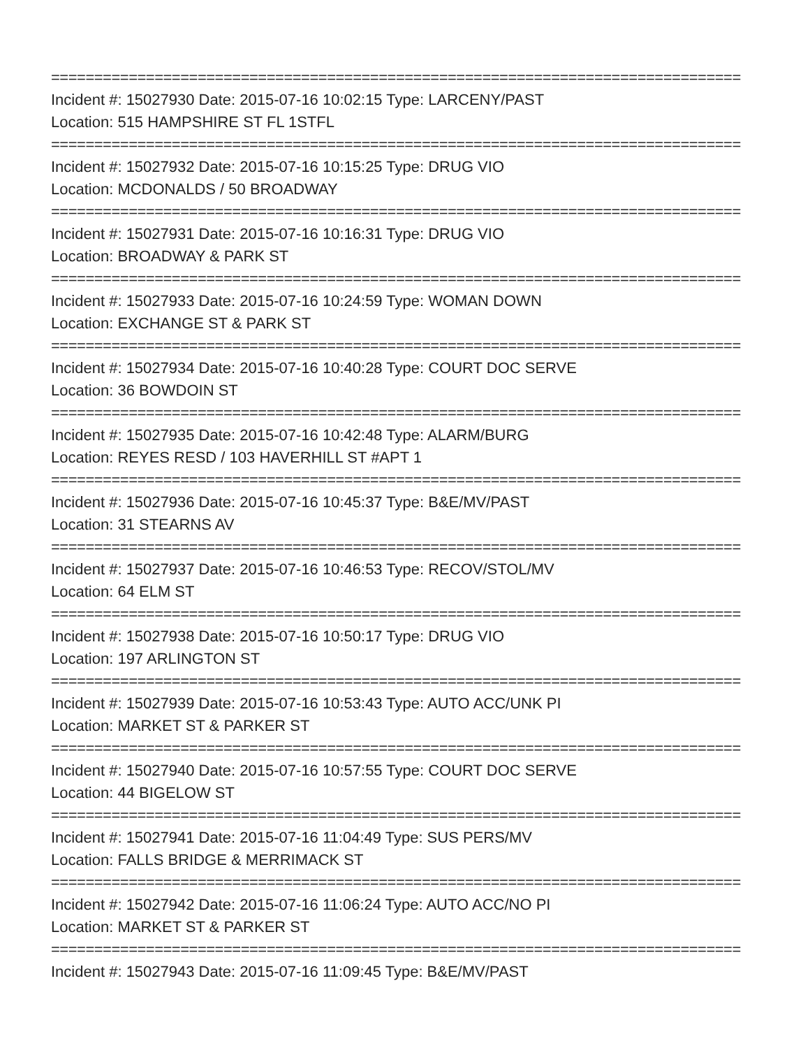================================================================================
Incident #: 15027930 Date: 2015-07-16 10:02:15 Type: LARCENY/PAST
Location: 515 HAMPSHIRE ST FL 1STFL
================================================================================
Incident #: 15027932 Date: 2015-07-16 10:15:25 Type: DRUG VIO
Location: MCDONALDS / 50 BROADWAY
================================================================================
Incident #: 15027931 Date: 2015-07-16 10:16:31 Type: DRUG VIO
Location: BROADWAY & PARK ST
================================================================================
Incident #: 15027933 Date: 2015-07-16 10:24:59 Type: WOMAN DOWN
Location: EXCHANGE ST & PARK ST
================================================================================
Incident #: 15027934 Date: 2015-07-16 10:40:28 Type: COURT DOC SERVE
Location: 36 BOWDOIN ST
================================================================================
Incident #: 15027935 Date: 2015-07-16 10:42:48 Type: ALARM/BURG
Location: REYES RESD / 103 HAVERHILL ST #APT 1
================================================================================
Incident #: 15027936 Date: 2015-07-16 10:45:37 Type: B&E/MV/PAST
Location: 31 STEARNS AV
================================================================================
Incident #: 15027937 Date: 2015-07-16 10:46:53 Type: RECOV/STOL/MV
Location: 64 ELM ST
================================================================================
Incident #: 15027938 Date: 2015-07-16 10:50:17 Type: DRUG VIO
Location: 197 ARLINGTON ST
================================================================================
Incident #: 15027939 Date: 2015-07-16 10:53:43 Type: AUTO ACC/UNK PI
Location: MARKET ST & PARKER ST
================================================================================
Incident #: 15027940 Date: 2015-07-16 10:57:55 Type: COURT DOC SERVE
Location: 44 BIGELOW ST
================================================================================
Incident #: 15027941 Date: 2015-07-16 11:04:49 Type: SUS PERS/MV
Location: FALLS BRIDGE & MERRIMACK ST
================================================================================
Incident #: 15027942 Date: 2015-07-16 11:06:24 Type: AUTO ACC/NO PI
Location: MARKET ST & PARKER ST
================================================================================
Incident #: 15027943 Date: 2015-07-16 11:09:45 Type: B&E/MV/PAST